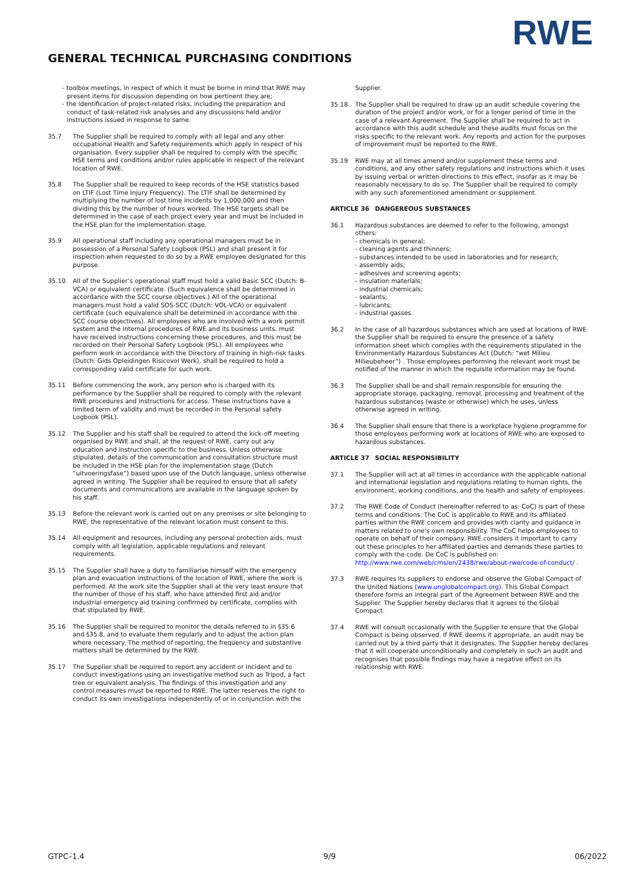RWE
GENERAL TECHNICAL PURCHASING CONDITIONS
- toolbox meetings, in respect of which it must be borne in mind that RWE may present items for discussion depending on how pertinent they are;
- the identification of project-related risks, including the preparation and conduct of task-related risk analyses and any discussions held and/or instructions issued in response to same.
35.7 The Supplier shall be required to comply with all legal and any other occupational Health and Safety requirements which apply in respect of his organisation. Every supplier shall be required to comply with the specific HSE terms and conditions and/or rules applicable in respect of the relevant location of RWE.
35.8 The Supplier shall be required to keep records of the HSE statistics based on LTIF (Lost Time Injury Frequency). The LTIF shall be determined by multiplying the number of lost time incidents by 1,000,000 and then dividing this by the number of hours worked. The HSE targets shall be determined in the case of each project every year and must be included in the HSE plan for the implementation stage.
35.9 All operational staff including any operational managers must be in possession of a Personal Safety Logbook (PSL) and shall present it for inspection when requested to do so by a RWE employee designated for this purpose.
35.10 All of the Supplier’s operational staff must hold a valid Basic SCC (Dutch: B-VCA) or equivalent certificate. (Such equivalence shall be determined in accordance with the SCC course objectives.) All of the operational managers must hold a valid SOS-SCC (Dutch: VOL-VCA) or equivalent certificate (such equivalence shall be determined in accordance with the SCC course objectives). All employees who are involved with a work permit system and the internal procedures of RWE and its business units, must have received instructions concerning these procedures, and this must be recorded on their Personal Safety Logbook (PSL). All employees who perform work in accordance with the Directory of training in high-risk tasks (Dutch: Gids Opleidingen Risicovol Werk), shall be required to hold a corresponding valid certificate for such work.
35.11 Before commencing the work, any person who is charged with its performance by the Supplier shall be required to comply with the relevant RWE procedures and instructions for access. These instructions have a limited term of validity and must be recorded in the Personal safety Logbook (PSL).
35.12 The Supplier and his staff shall be required to attend the kick-off meeting organised by RWE and shall, at the request of RWE, carry out any education and instruction specific to the business. Unless otherwise stipulated, details of the communication and consultation structure must be included in the HSE plan for the implementation stage (Dutch “uitvoeringsfase”) based upon use of the Dutch language, unless otherwise agreed in writing. The Supplier shall be required to ensure that all safety documents and communications are available in the language spoken by his staff.
35.13 Before the relevant work is carried out on any premises or site belonging to RWE, the representative of the relevant location must consent to this.
35.14 All equipment and resources, including any personal protection aids, must comply with all legislation, applicable regulations and relevant requirements.
35.15 The Supplier shall have a duty to familiarise himself with the emergency plan and evacuation instructions of the location of RWE, where the work is performed. At the work site the Supplier shall at the very least ensure that the number of those of his staff, who have attended first aid and/or industrial emergency aid training confirmed by certificate, complies with that stipulated by RWE.
35.16 The Supplier shall be required to monitor the details referred to in §35.6 and §35.8, and to evaluate them regularly and to adjust the action plan where necessary. The method of reporting, the frequency and substantive matters shall be determined by the RWE.
35.17 The Supplier shall be required to report any accident or incident and to conduct investigations using an investigative method such as Tripod, a fact tree or equivalent analysis. The findings of this investigation and any control measures must be reported to RWE. The latter reserves the right to conduct its own investigations independently of or in conjunction with the
Supplier.
35.18 The Supplier shall be required to draw up an audit schedule covering the duration of the project and/or work, or for a longer period of time in the case of a relevant Agreement. The Supplier shall be required to act in accordance with this audit schedule and these audits must focus on the risks specific to the relevant work. Any reports and action for the purposes of improvement must be reported to the RWE.
35.19 RWE may at all times amend and/or supplement these terms and conditions, and any other safety regulations and instructions which it uses by issuing verbal or written directions to this effect, insofar as it may be reasonably necessary to do so. The Supplier shall be required to comply with any such aforementioned amendment or supplement.
ARTICLE 36 DANGEREOUS SUBSTANCES
36.1 Hazardous substances are deemed to refer to the following, amongst
others:
- chemicals in general;
- cleaning agents and thinners;
- substances intended to be used in laboratories and for research;
- assembly aids;
- adhesives and screening agents;
- insulation materials;
- industrial chemicals;
- sealants;
- lubricants;
- industrial gasses.
36.2 In the case of all hazardous substances which are used at locations of RWE the Supplier shall be required to ensure the presence of a safety information sheet which complies with the requirements stipulated in the Environmentally Hazardous Substances Act (Dutch: “wet Milieu Milieubeheer”) . Those employees performing the relevant work must be notified of the manner in which the requisite information may be found.
36.3 The Supplier shall be and shall remain responsible for ensuring the appropriate storage, packaging, removal, processing and treatment of the hazardous substances (waste or otherwise) which he uses, unless otherwise agreed in writing.
36.4 The Supplier shall ensure that there is a workplace hygiene programme for those employees performing work at locations of RWE who are exposed to hazardous substances.
ARTICLE 37 SOCIAL RESPONSIBILITY
37.1 The Supplier will act at all times in accordance with the applicable national and international legislation and regulations relating to human rights, the environment, working conditions, and the health and safety of employees.
37.2 The RWE Code of Conduct (hereinafter referred to as: CoC) is part of these terms and conditions. The CoC is applicable to RWE and its affiliated parties within the RWE concern and provides with clarity and guidance in matters related to one’s own responsibility. The CoC helps employees to operate on behalf of their company. RWE considers it important to carry out these principles to her affiliated parties and demands these parties to comply with the code. De CoC is published on:
http://www.rwe.com/web/cms/en/2438/rwe/about-rwe/code-of-conduct/ .
37.3 RWE requires its suppliers to endorse and observe the Global Compact of the United Nations (www.unglobalcompact.org). This Global Compact therefore forms an integral part of the Agreement between RWE and the Supplier. The Supplier hereby declares that it agrees to the Global Compact.
37.4 RWE will consult occasionally with the Supplier to ensure that the Global Compact is being observed. If RWE deems it appropriate, an audit may be carried out by a third party that it designates. The Supplier hereby declares that it will cooperate unconditionally and completely in such an audit and recognises that possible findings may have a negative effect on its relationship with RWE.
GTPC–1.4 9/9 06/2022